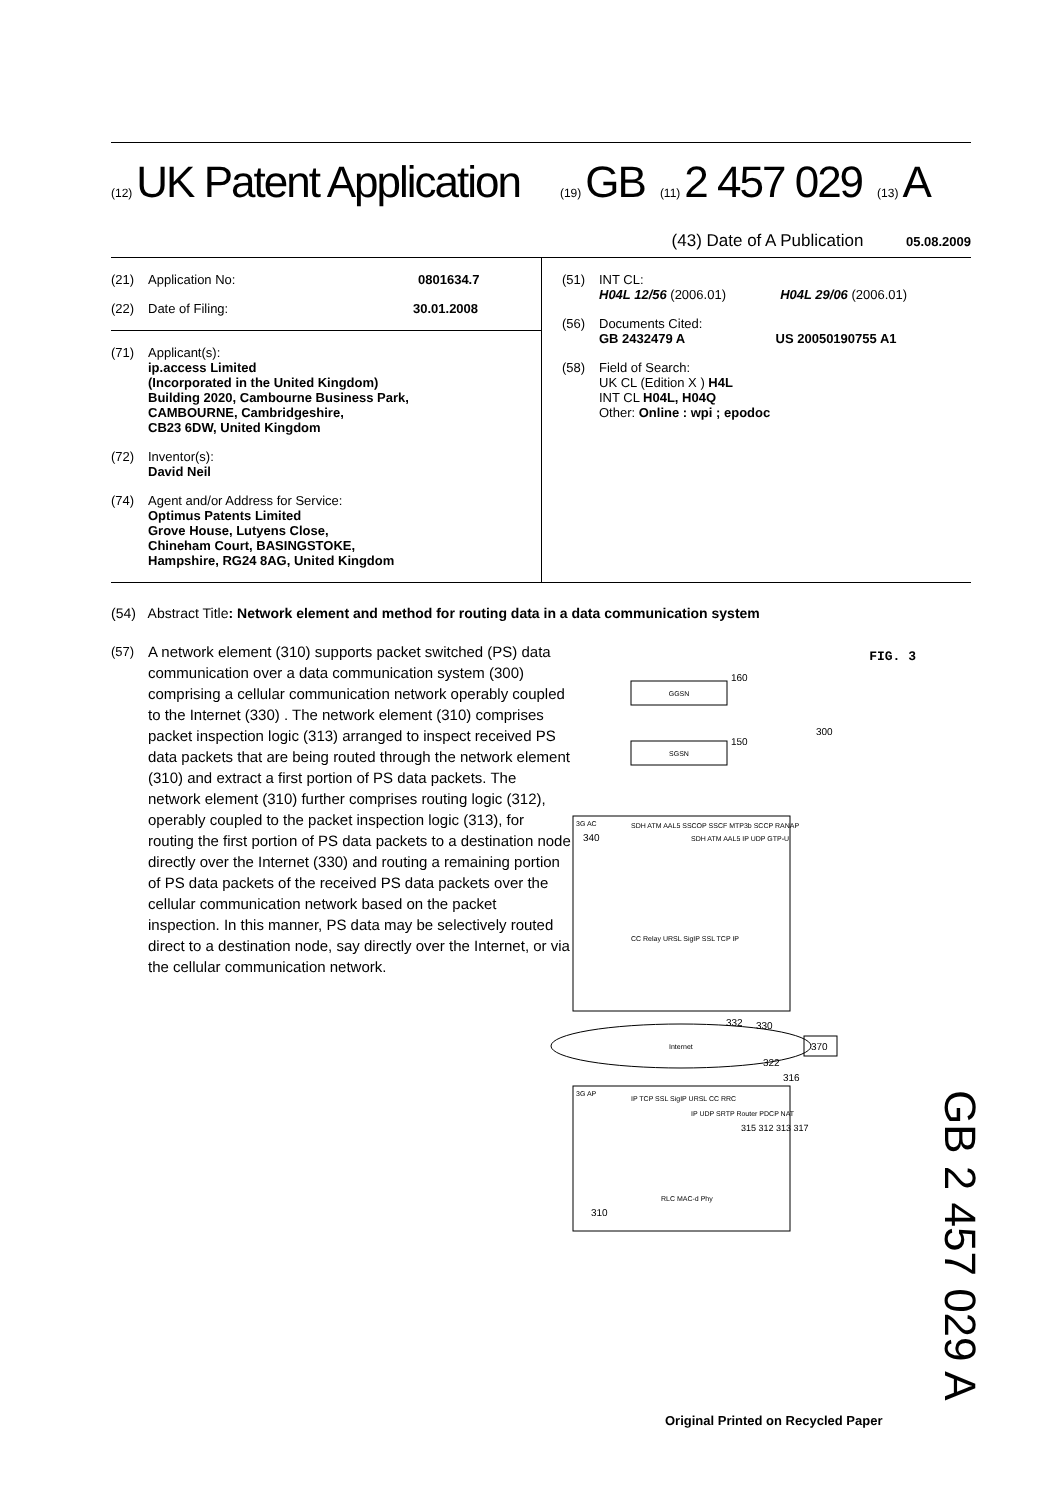(12) UK Patent Application (19) GB (11) 2 457 029 (13) A
(43) Date of A Publication 05.08.2009
(21) Application No: 0801634.7
(22) Date of Filing: 30.01.2008
(71) Applicant(s):
ip.access Limited
(Incorporated in the United Kingdom)
Building 2020, Cambourne Business Park,
CAMBOURNE, Cambridgeshire,
CB23 6DW, United Kingdom
(72) Inventor(s):
David Neil
(74) Agent and/or Address for Service:
Optimus Patents Limited
Grove House, Lutyens Close,
Chineham Court, BASINGSTOKE,
Hampshire, RG24 8AG, United Kingdom
(51) INT CL:
H04L 12/56 (2006.01) H04L 29/06 (2006.01)
(56) Documents Cited:
GB 2432479 A US 20050190755 A1
(58) Field of Search:
UK CL (Edition X ) H4L
INT CL H04L, H04Q
Other: Online : wpi ; epodoc
(54) Abstract Title: Network element and method for routing data in a data communication system
(57) A network element (310) supports packet switched (PS) data communication over a data communication system (300) comprising a cellular communication network operably coupled to the Internet (330) . The network element (310) comprises packet inspection logic (313) arranged to inspect received PS data packets that are being routed through the network element (310) and extract a first portion of PS data packets. The network element (310) further comprises routing logic (312), operably coupled to the packet inspection logic (313), for routing the first portion of PS data packets to a destination node directly over the Internet (330) and routing a remaining portion of PS data packets of the received PS data packets over the cellular communication network based on the packet inspection. In this manner, PS data may be selectively routed direct to a destination node, say directly over the Internet, or via the cellular communication network.
GGSN
160
SGSN
150
300
3G AC
340
SDH ATM AAL5 SSCOP SSCF MTP3b SCCP RANAP
SDH ATM AAL5 IP UDP GTP-U
CC Relay URSL SigIP SSL TCP IP
Internet
330
370
332
322
316
3G AP
IP TCP SSL SigIP URSL CC RRC
IP UDP SRTP Router PDCP NAT
315 312 313 317
RLC MAC-d Phy
310
FIG. 3
GB 2 457 029 A
Original Printed on Recycled Paper